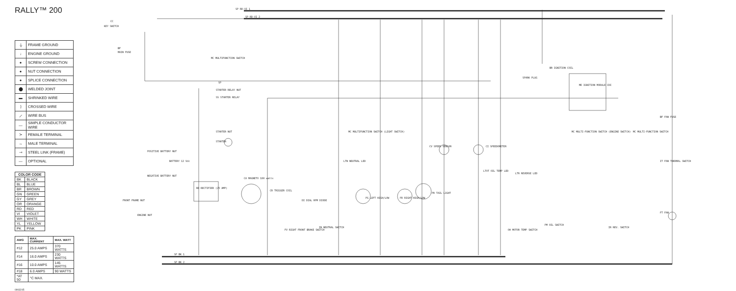RALLY™ 200
| ⏚ | FRAME GROUND |
| ↓ | ENGINE GROUND |
| ● | SCREW CONNECTION |
| ● | NUT CONNECTION |
| ● | SPLICE CONNECTION |
| ⬤ | WELDED JOINT |
| ▬ | SHRINKED WIRE |
| ⟩ | CROSSED WIRE |
| ⟋ | WIRE BUS |
| — | SIMPLE CONDUCTOR WIRE |
| ≻ | FEMALE TERMINAL |
| → | MALE TERMINAL |
| ⊸ | STEEL LINK (FRAME) |
| — | OPTIONAL |
| COLOR CODE | |
| --- | --- |
| BK | BLACK |
| BL | BLUE |
| BR | BROWN |
| GN | GREEN |
| GY | GREY |
| OR | ORANGE |
| RD | RED |
| VI | VIOLET |
| WH | WHITE |
| YL | YELLOW |
| PK | PINK |
| AWG | MAX. CURRENT | MAX. WATT |
| --- | --- | --- |
| #12 | 25.0 AMPS | 370 WATTS |
| #14 | 16.0 AMPS | 230 WATTS |
| #16 | 10.0 AMPS | 145 WATTS |
| #18 | 6.0 AMPS | 90 WATTS |
| *AT 50 | °C MAX. | |
0903245
CC
KEY SWITCH
SP RD-VI 1
SP RD-VI 2
BF
MAIN FUSE
MC MULTIFUNCTION SWITCH
SP
STARTER RELAY NUT
SS STARTER RELAY
STARTER NUT
STARTER
POSITIVE BATTERY NUT
BATTERY 12 Vdc
NEGATIVE BATTERY NUT
FRONT FRAME NUT
ENGINE NUT
RD RECTIFIER (25 AMP)
CA MAGNETO 180 watts
CR TRIGGER COIL
DI DIAL RPM DIODE
FV RIGHT FRONT BRAKE SWITCH
IN NEUTRAL SWITCH
LTN NEUTRAL LED
MC MULTIFUNCTION SWITCH (LIGHT SWITCH)
PG LEFT HIGH/LOW
PD RIGHT HIGH/LOW
PR TAIL LIGHT
CV SPEED SENSOR
CI SPEEDOMETER
LTOT OIL TEMP LED
LTR REVERSE LED
OH MOTOR TEMP SWITCH
PM OIL SWITCH
BR IGNITION COIL
SPARK PLUG
ME IGNITION MODULE CDI
MC MULTI-FUNCTION SWITCH (ENGINE SWITCH)
MC MULTI-FUNCTION SWITCH
IR REV. SWITCH
BF FAN FUSE
IT FAN THERMAL SWITCH
FT FAN
SP BK 1
SP BK 2